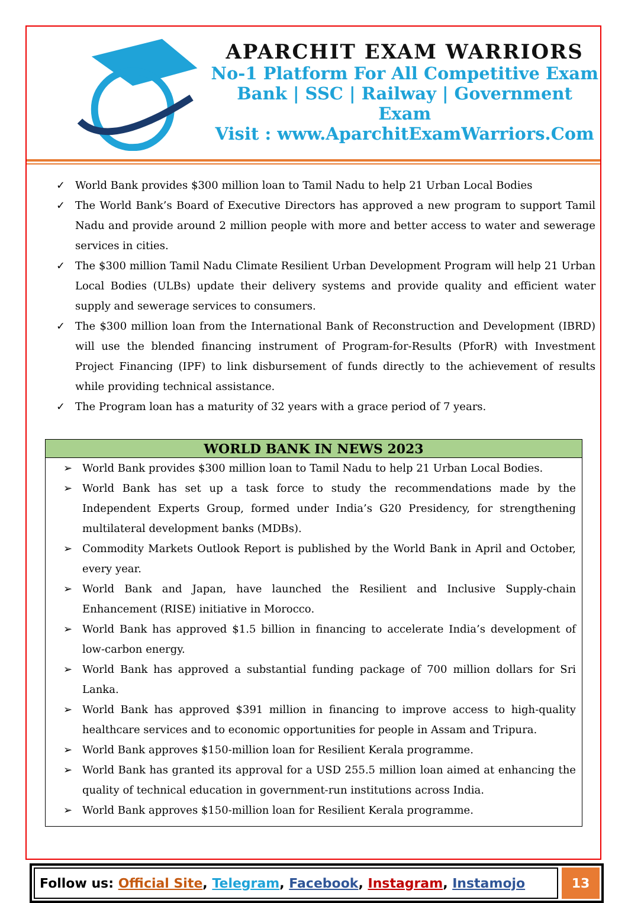APARCHIT EXAM WARRIORS
No-1 Platform For All Competitive Exam
Bank | SSC | Railway | Government Exam
Visit : www.AparchitExamWarriors.Com
✓ World Bank provides $300 million loan to Tamil Nadu to help 21 Urban Local Bodies
✓ The World Bank’s Board of Executive Directors has approved a new program to support Tamil Nadu and provide around 2 million people with more and better access to water and sewerage services in cities.
✓ The $300 million Tamil Nadu Climate Resilient Urban Development Program will help 21 Urban Local Bodies (ULBs) update their delivery systems and provide quality and efficient water supply and sewerage services to consumers.
✓ The $300 million loan from the International Bank of Reconstruction and Development (IBRD) will use the blended financing instrument of Program-for-Results (PforR) with Investment Project Financing (IPF) to link disbursement of funds directly to the achievement of results while providing technical assistance.
✓ The Program loan has a maturity of 32 years with a grace period of 7 years.
| WORLD BANK IN NEWS 2023 |
| --- |
| ➢ World Bank provides $300 million loan to Tamil Nadu to help 21 Urban Local Bodies. ➢ World Bank has set up a task force to study the recommendations made by the Independent Experts Group, formed under India’s G20 Presidency, for strengthening multilateral development banks (MDBs). ➢ Commodity Markets Outlook Report is published by the World Bank in April and October, every year. ➢ World Bank and Japan, have launched the Resilient and Inclusive Supply-chain Enhancement (RISE) initiative in Morocco. ➢ World Bank has approved $1.5 billion in financing to accelerate India’s development of low-carbon energy. ➢ World Bank has approved a substantial funding package of 700 million dollars for Sri Lanka. ➢ World Bank has approved $391 million in financing to improve access to high-quality healthcare services and to economic opportunities for people in Assam and Tripura. ➢ World Bank approves $150-million loan for Resilient Kerala programme. ➢ World Bank has granted its approval for a USD 255.5 million loan aimed at enhancing the quality of technical education in government-run institutions across India. ➢ World Bank approves $150-million loan for Resilient Kerala programme. |
Follow us: Official Site, Telegram, Facebook, Instagram, Instamojo
13